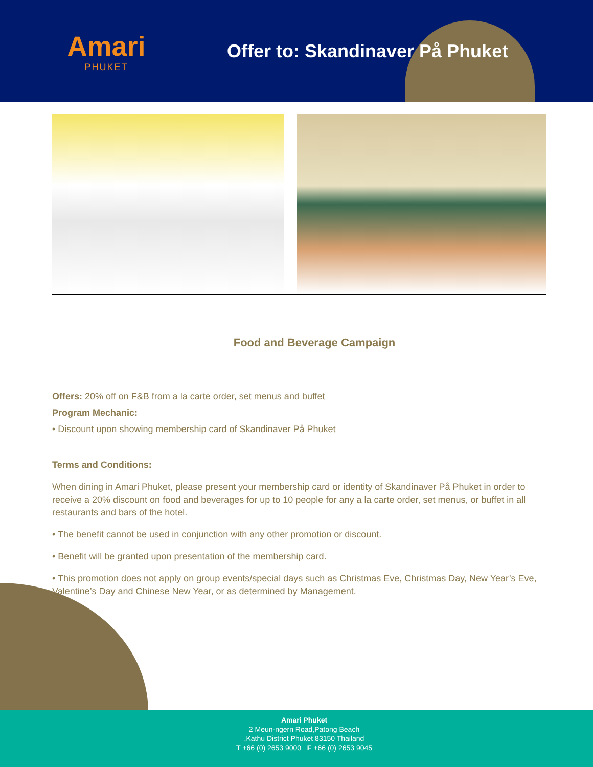Amari
PHUKET
Offer to: Skandinaver På Phuket
Food and Beverage Campaign
Offers: 20% off on F&B from a la carte order, set menus and buffet
Program Mechanic:
• Discount upon showing membership card of Skandinaver På Phuket
Terms and Conditions:
When dining in Amari Phuket, please present your membership card or identity of Skandinaver På Phuket in order to receive a 20% discount on food and beverages for up to 10 people for any a la carte order, set menus, or buffet in all restaurants and bars of the hotel.
• The benefit cannot be used in conjunction with any other promotion or discount.
• Benefit will be granted upon presentation of the membership card.
• This promotion does not apply on group events/special days such as Christmas Eve, Christmas Day, New Year’s Eve, Valentine’s Day and Chinese New Year, or as determined by Management.
Amari Phuket
2 Meun-ngern Road,Patong Beach
,Kathu District Phuket 83150 Thailand
T +66 (0) 2653 9000 F +66 (0) 2653 9045